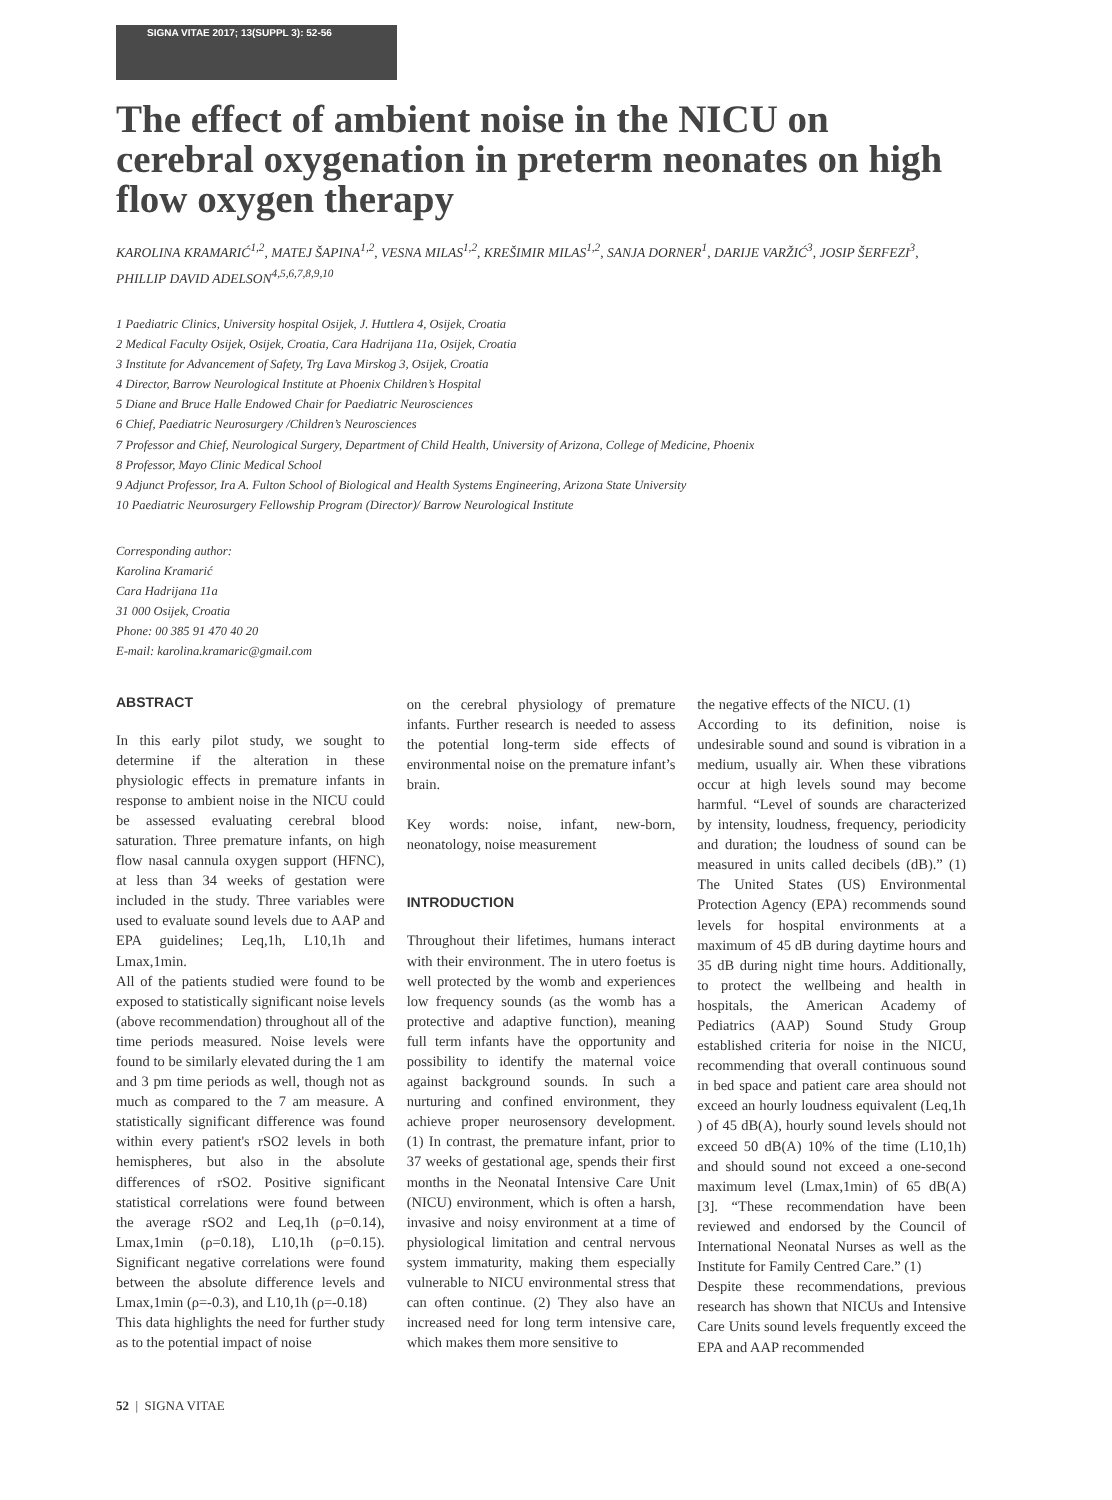SIGNA VITAE 2017; 13(SUPPL 3): 52-56
The effect of ambient noise in the NICU on cerebral oxygenation in preterm neonates on high flow oxygen therapy
KAROLINA KRAMARIĆ<sup>1,2</sup>, MATEJ ŠAPINA<sup>1,2</sup>, VESNA MILAS<sup>1,2</sup>, KREŠIMIR MILAS<sup>1,2</sup>, SANJA DORNER<sup>1</sup>, DARIJE VARŽIĆ<sup>3</sup>, JOSIP ŠERFEZI<sup>3</sup>, PHILLIP DAVID ADELSON<sup>4,5,6,7,8,9,10</sup>
1 Paediatric Clinics, University hospital Osijek, J. Huttlera 4, Osijek, Croatia
2 Medical Faculty Osijek, Osijek, Croatia, Cara Hadrijana 11a, Osijek, Croatia
3 Institute for Advancement of Safety, Trg Lava Mirskog 3, Osijek, Croatia
4 Director, Barrow Neurological Institute at Phoenix Children’s Hospital
5 Diane and Bruce Halle Endowed Chair for Paediatric Neurosciences
6 Chief, Paediatric Neurosurgery /Children’s Neurosciences
7 Professor and Chief, Neurological Surgery, Department of Child Health, University of Arizona, College of Medicine, Phoenix
8 Professor, Mayo Clinic Medical School
9 Adjunct Professor, Ira A. Fulton School of Biological and Health Systems Engineering, Arizona State University
10 Paediatric Neurosurgery Fellowship Program (Director)/ Barrow Neurological Institute
Corresponding author:
Karolina Kramarić
Cara Hadrijana 11a
31 000 Osijek, Croatia
Phone: 00 385 91 470 40 20
E-mail: karolina.kramaric@gmail.com
ABSTRACT
In this early pilot study, we sought to determine if the alteration in these physiologic effects in premature infants in response to ambient noise in the NICU could be assessed evaluating cerebral blood saturation. Three premature infants, on high flow nasal cannula oxygen support (HFNC), at less than 34 weeks of gestation were included in the study. Three variables were used to evaluate sound levels due to AAP and EPA guidelines; Leq,1h, L10,1h and Lmax,1min.
All of the patients studied were found to be exposed to statistically significant noise levels (above recommendation) throughout all of the time periods measured. Noise levels were found to be similarly elevated during the 1 am and 3 pm time periods as well, though not as much as compared to the 7 am measure. A statistically significant difference was found within every patient's rSO2 levels in both hemispheres, but also in the absolute differences of rSO2. Positive significant statistical correlations were found between the average rSO2 and Leq,1h (ρ=0.14), Lmax,1min (ρ=0.18), L10,1h (ρ=0.15). Significant negative correlations were found between the absolute difference levels and Lmax,1min (ρ=-0.3), and L10,1h (ρ=-0.18)
This data highlights the need for further study as to the potential impact of noise
on the cerebral physiology of premature infants. Further research is needed to assess the potential long-term side effects of environmental noise on the premature infant’s brain.
Key words: noise, infant, new-born, neonatology, noise measurement
INTRODUCTION
Throughout their lifetimes, humans interact with their environment. The in utero foetus is well protected by the womb and experiences low frequency sounds (as the womb has a protective and adaptive function), meaning full term infants have the opportunity and possibility to identify the maternal voice against background sounds. In such a nurturing and confined environment, they achieve proper neurosensory development. (1) In contrast, the premature infant, prior to 37 weeks of gestational age, spends their first months in the Neonatal Intensive Care Unit (NICU) environment, which is often a harsh, invasive and noisy environment at a time of physiological limitation and central nervous system immaturity, making them especially vulnerable to NICU environmental stress that can often continue. (2) They also have an increased need for long term intensive care, which makes them more sensitive to
the negative effects of the NICU. (1)
According to its definition, noise is undesirable sound and sound is vibration in a medium, usually air. When these vibrations occur at high levels sound may become harmful. “Level of sounds are characterized by intensity, loudness, frequency, periodicity and duration; the loudness of sound can be measured in units called decibels (dB).” (1) The United States (US) Environmental Protection Agency (EPA) recommends sound levels for hospital environments at a maximum of 45 dB during daytime hours and 35 dB during night time hours. Additionally, to protect the wellbeing and health in hospitals, the American Academy of Pediatrics (AAP) Sound Study Group established criteria for noise in the NICU, recommending that overall continuous sound in bed space and patient care area should not exceed an hourly loudness equivalent (Leq,1h ) of 45 dB(A), hourly sound levels should not exceed 50 dB(A) 10% of the time (L10,1h) and should sound not exceed a one-second maximum level (Lmax,1min) of 65 dB(A) [3]. “These recommendation have been reviewed and endorsed by the Council of International Neonatal Nurses as well as the Institute for Family Centred Care.” (1)
Despite these recommendations, previous research has shown that NICUs and Intensive Care Units sound levels frequently exceed the EPA and AAP recommended
52 | SIGNA VITAE